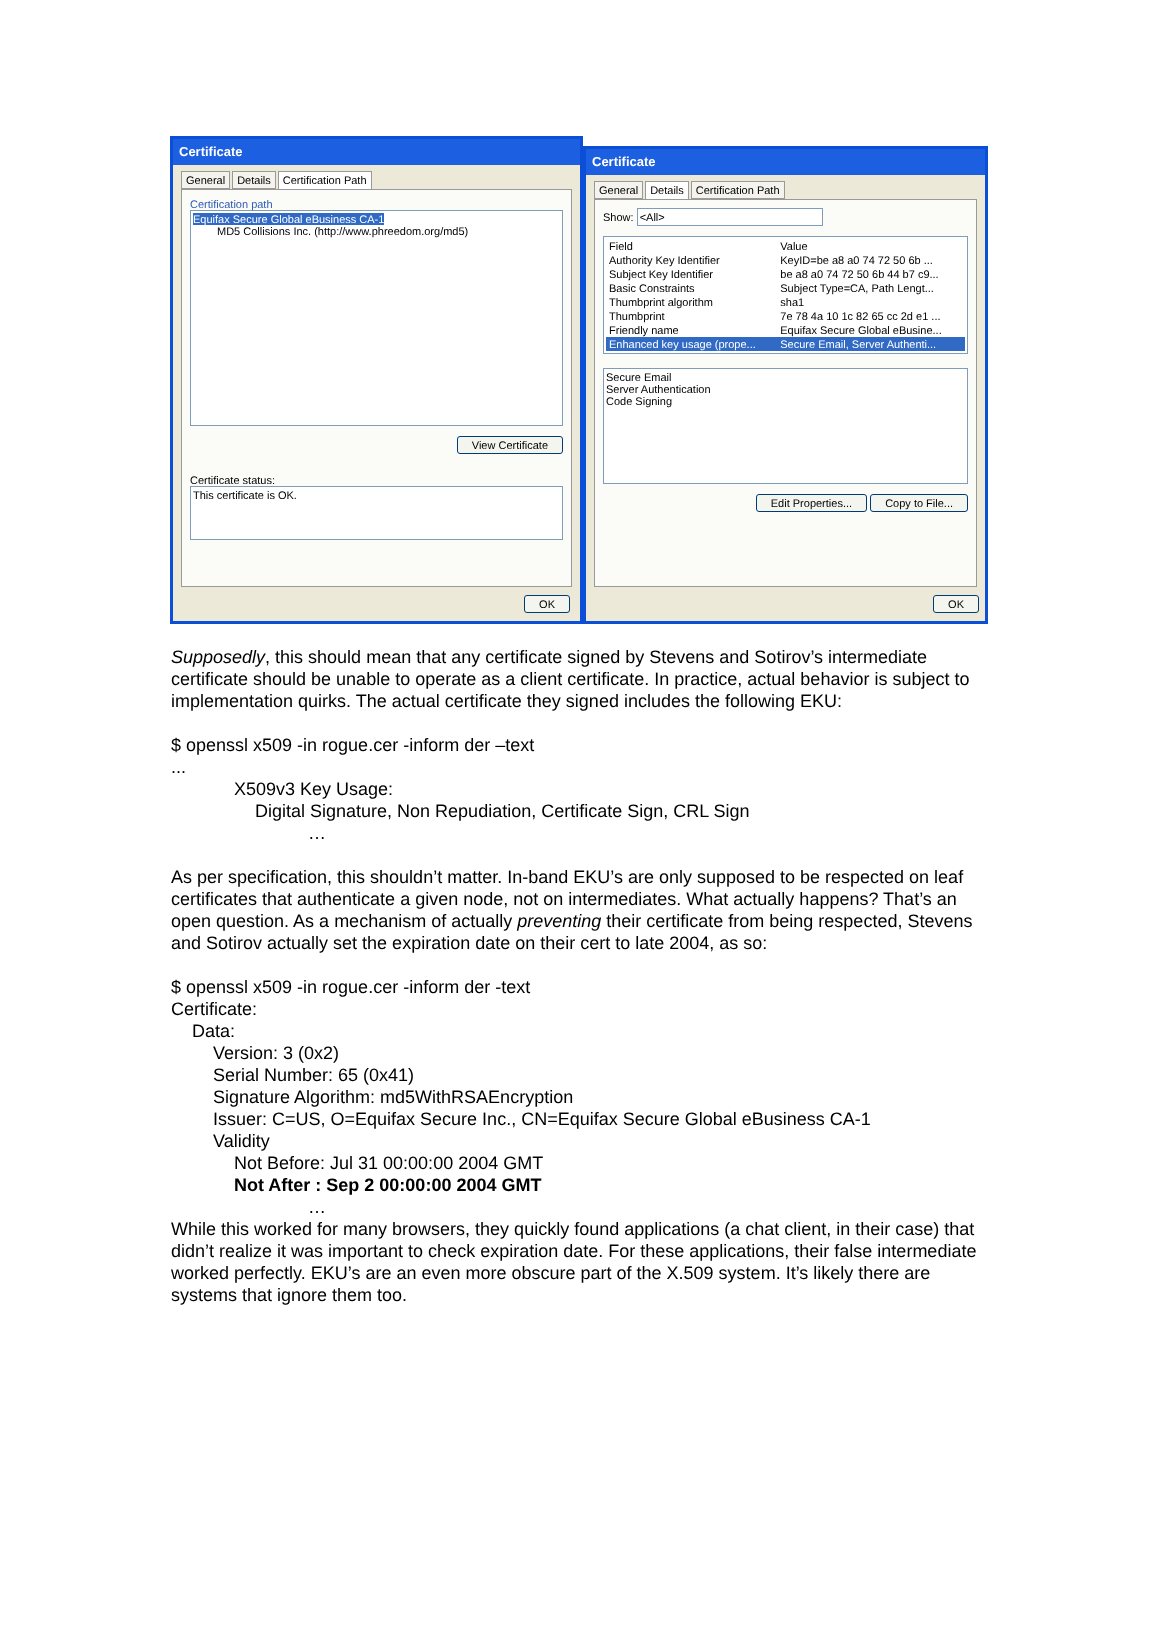Certificate
General Details Certification Path
Certification path
Equifax Secure Global eBusiness CA-1
MD5 Collisions Inc. (http://www.phreedom.org/md5)
View Certificate
Certificate status:
This certificate is OK.
OK
Certificate
General Details Certification Path
Show: <All>
| Field | Value |
| --- | --- |
| Authority Key Identifier | KeyID=be a8 a0 74 72 50 6b ... |
| Subject Key Identifier | be a8 a0 74 72 50 6b 44 b7 c9... |
| Basic Constraints | Subject Type=CA, Path Lengt... |
| Thumbprint algorithm | sha1 |
| Thumbprint | 7e 78 4a 10 1c 82 65 cc 2d e1 ... |
| Friendly name | Equifax Secure Global eBusine... |
| Enhanced key usage (prope... | Secure Email, Server Authenti... |
Secure Email
Server Authentication
Code Signing
Edit Properties... Copy to File...
OK
Supposedly, this should mean that any certificate signed by Stevens and Sotirov’s intermediate certificate should be unable to operate as a client certificate. In practice, actual behavior is subject to implementation quirks. The actual certificate they signed includes the following EKU:
$ openssl x509 -in rogue.cer -inform der –text
...
X509v3 Key Usage:
Digital Signature, Non Repudiation, Certificate Sign, CRL Sign
…
As per specification, this shouldn’t matter. In-band EKU’s are only supposed to be respected on leaf certificates that authenticate a given node, not on intermediates. What actually happens? That’s an open question. As a mechanism of actually preventing their certificate from being respected, Stevens and Sotirov actually set the expiration date on their cert to late 2004, as so:
$ openssl x509 -in rogue.cer -inform der -text
Certificate:
Data:
Version: 3 (0x2)
Serial Number: 65 (0x41)
Signature Algorithm: md5WithRSAEncryption
Issuer: C=US, O=Equifax Secure Inc., CN=Equifax Secure Global eBusiness CA-1
Validity
Not Before: Jul 31 00:00:00 2004 GMT
Not After : Sep 2 00:00:00 2004 GMT
…
While this worked for many browsers, they quickly found applications (a chat client, in their case) that didn’t realize it was important to check expiration date. For these applications, their false intermediate worked perfectly. EKU’s are an even more obscure part of the X.509 system. It’s likely there are systems that ignore them too.